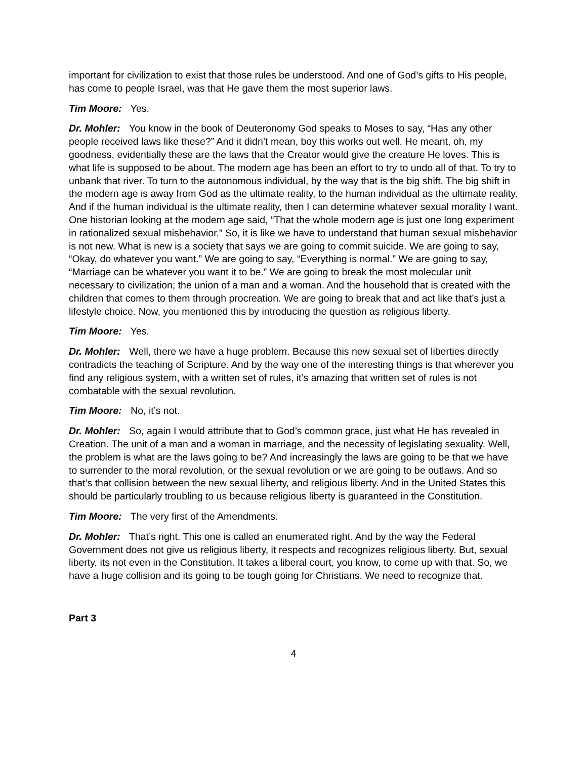important for civilization to exist that those rules be understood. And one of God’s gifts to His people, has come to people Israel, was that He gave them the most superior laws.
Tim Moore: Yes.
Dr. Mohler: You know in the book of Deuteronomy God speaks to Moses to say, “Has any other people received laws like these?” And it didn’t mean, boy this works out well. He meant, oh, my goodness, evidentially these are the laws that the Creator would give the creature He loves. This is what life is supposed to be about. The modern age has been an effort to try to undo all of that. To try to unbank that river. To turn to the autonomous individual, by the way that is the big shift. The big shift in the modern age is away from God as the ultimate reality, to the human individual as the ultimate reality. And if the human individual is the ultimate reality, then I can determine whatever sexual morality I want. One historian looking at the modern age said, “That the whole modern age is just one long experiment in rationalized sexual misbehavior.” So, it is like we have to understand that human sexual misbehavior is not new. What is new is a society that says we are going to commit suicide. We are going to say, “Okay, do whatever you want.” We are going to say, “Everything is normal.” We are going to say, “Marriage can be whatever you want it to be.” We are going to break the most molecular unit necessary to civilization; the union of a man and a woman. And the household that is created with the children that comes to them through procreation. We are going to break that and act like that’s just a lifestyle choice. Now, you mentioned this by introducing the question as religious liberty.
Tim Moore: Yes.
Dr. Mohler: Well, there we have a huge problem. Because this new sexual set of liberties directly contradicts the teaching of Scripture. And by the way one of the interesting things is that wherever you find any religious system, with a written set of rules, it’s amazing that written set of rules is not combatable with the sexual revolution.
Tim Moore: No, it’s not.
Dr. Mohler: So, again I would attribute that to God’s common grace, just what He has revealed in Creation. The unit of a man and a woman in marriage, and the necessity of legislating sexuality. Well, the problem is what are the laws going to be? And increasingly the laws are going to be that we have to surrender to the moral revolution, or the sexual revolution or we are going to be outlaws. And so that’s that collision between the new sexual liberty, and religious liberty. And in the United States this should be particularly troubling to us because religious liberty is guaranteed in the Constitution.
Tim Moore: The very first of the Amendments.
Dr. Mohler: That’s right. This one is called an enumerated right. And by the way the Federal Government does not give us religious liberty, it respects and recognizes religious liberty. But, sexual liberty, its not even in the Constitution. It takes a liberal court, you know, to come up with that. So, we have a huge collision and its going to be tough going for Christians. We need to recognize that.
Part 3
4